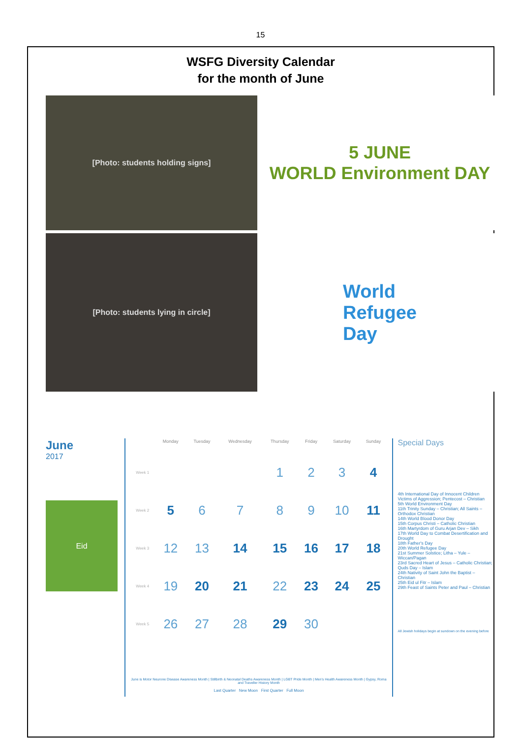15
WSFG Diversity Calendar
for the month of June
[Photo: students holding signs]
5 JUNE
WORLD Environment DAY
[Photo: students lying in circle]
World
Refugee
Day
June
2017
Eid
| | Monday | Tuesday | Wednesday | Thursday | Friday | Saturday | Sunday |
| --- | --- | --- | --- | --- | --- | --- | --- |
| Week 1 | | | | 1 | 2 | 3 | 4 |
| Week 2 | 5 | 6 | 7 | 8 | 9 | 10 | 11 |
| Week 3 | 12 | 13 | 14 | 15 | 16 | 17 | 18 |
| Week 4 | 19 | 20 | 21 | 22 | 23 | 24 | 25 |
| Week 5 | 26 | 27 | 28 | 29 | 30 | | |
June is Motor Neurone Disease Awareness Month | Stillbirth & Neonatal Deaths Awareness Month | LGBT Pride Month | Men's Health Awareness Month | Gypsy, Roma and Traveller History Month
Last Quarter New Moon First Quarter Full Moon
Special Days
4th International Day of Innocent Children Victims of Aggression; Pentecost – Christian
5th World Environment Day
11th Trinity Sunday – Christian; All Saints – Orthodox Christian
14th World Blood Donor Day
15th Corpus Christi – Catholic Christian
16th Martyrdom of Guru Arjan Dev – Sikh
17th World Day to Combat Desertification and Drought
18th Father's Day
20th World Refugee Day
21st Summer Solstice; Litha – Yule – Wiccan/Pagan
23rd Sacred Heart of Jesus – Catholic Christian; Quds Day – Islam
24th Nativity of Saint John the Baptist – Christian
25th Eid ul Fitr – Islam
29th Feast of Saints Peter and Paul – Christian
All Jewish holidays begin at sundown on the evening before